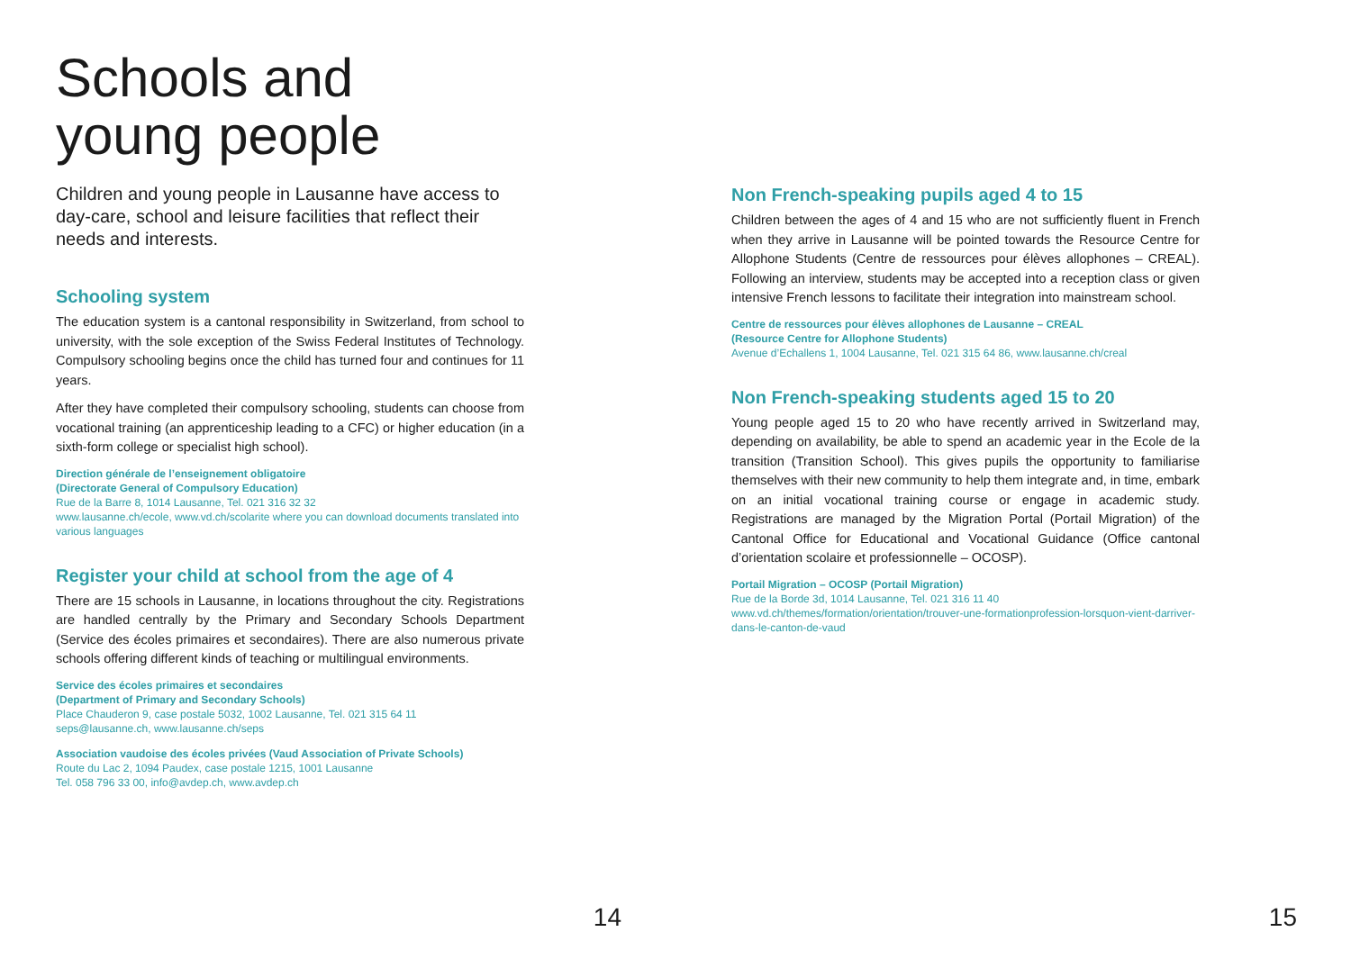Schools and
young people
Children and young people in Lausanne have access to day-care, school and leisure facilities that reflect their needs and interests.
Schooling system
The education system is a cantonal responsibility in Switzerland, from school to university, with the sole exception of the Swiss Federal Institutes of Technology. Compulsory schooling begins once the child has turned four and continues for 11 years.
After they have completed their compulsory schooling, students can choose from vocational training (an apprenticeship leading to a CFC) or higher education (in a sixth-form college or specialist high school).
Direction générale de l’enseignement obligatoire
(Directorate General of Compulsory Education)
Rue de la Barre 8, 1014 Lausanne, Tel. 021 316 32 32
www.lausanne.ch/ecole, www.vd.ch/scolarite where you can download documents translated into various languages
Register your child at school from the age of 4
There are 15 schools in Lausanne, in locations throughout the city. Registrations are handled centrally by the Primary and Secondary Schools Department (Service des écoles primaires et secondaires). There are also numerous private schools offering different kinds of teaching or multilingual environments.
Service des écoles primaires et secondaires
(Department of Primary and Secondary Schools)
Place Chauderon 9, case postale 5032, 1002 Lausanne, Tel. 021 315 64 11
seps@lausanne.ch, www.lausanne.ch/seps
Association vaudoise des écoles privées (Vaud Association of Private Schools)
Route du Lac 2, 1094 Paudex, case postale 1215, 1001 Lausanne
Tel. 058 796 33 00, info@avdep.ch, www.avdep.ch
14
Non French-speaking pupils aged 4 to 15
Children between the ages of 4 and 15 who are not sufficiently fluent in French when they arrive in Lausanne will be pointed towards the Resource Centre for Allophone Students (Centre de ressources pour élèves allophones – CREAL). Following an interview, students may be accepted into a reception class or given intensive French lessons to facilitate their integration into mainstream school.
Centre de ressources pour élèves allophones de Lausanne – CREAL
(Resource Centre for Allophone Students)
Avenue d’Echallens 1, 1004 Lausanne, Tel. 021 315 64 86, www.lausanne.ch/creal
Non French-speaking students aged 15 to 20
Young people aged 15 to 20 who have recently arrived in Switzerland may, depending on availability, be able to spend an academic year in the Ecole de la transition (Transition School). This gives pupils the opportunity to familiarise themselves with their new community to help them integrate and, in time, embark on an initial vocational training course or engage in academic study. Registrations are managed by the Migration Portal (Portail Migration) of the Cantonal Office for Educational and Vocational Guidance (Office cantonal d’orientation scolaire et professionnelle – OCOSP).
Portail Migration – OCOSP (Portail Migration)
Rue de la Borde 3d, 1014 Lausanne, Tel. 021 316 11 40
www.vd.ch/themes/formation/orientation/trouver-une-formationprofession-lorsquon-vient-darriver-dans-le-canton-de-vaud
15